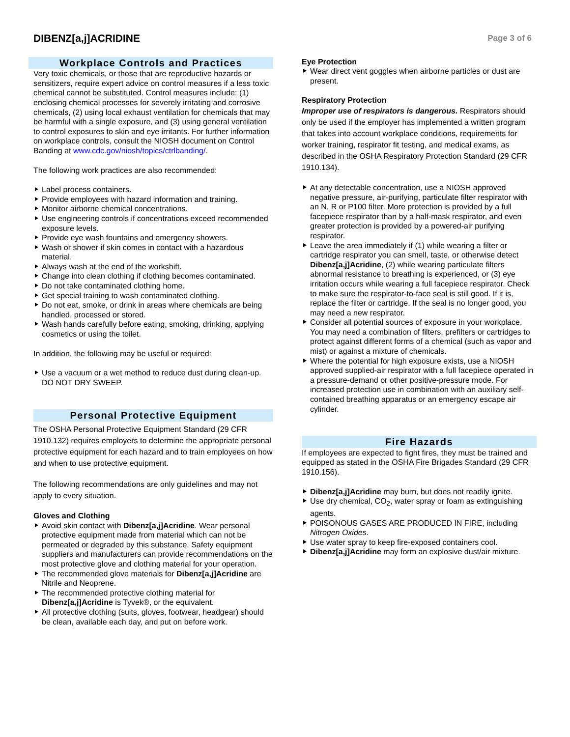DIBENZ[a,j]ACRIDINE
Page 3 of 6
Workplace Controls and Practices
Very toxic chemicals, or those that are reproductive hazards or sensitizers, require expert advice on control measures if a less toxic chemical cannot be substituted. Control measures include: (1) enclosing chemical processes for severely irritating and corrosive chemicals, (2) using local exhaust ventilation for chemicals that may be harmful with a single exposure, and (3) using general ventilation to control exposures to skin and eye irritants. For further information on workplace controls, consult the NIOSH document on Control Banding at www.cdc.gov/niosh/topics/ctrlbanding/.
The following work practices are also recommended:
Label process containers.
Provide employees with hazard information and training.
Monitor airborne chemical concentrations.
Use engineering controls if concentrations exceed recommended exposure levels.
Provide eye wash fountains and emergency showers.
Wash or shower if skin comes in contact with a hazardous material.
Always wash at the end of the workshift.
Change into clean clothing if clothing becomes contaminated.
Do not take contaminated clothing home.
Get special training to wash contaminated clothing.
Do not eat, smoke, or drink in areas where chemicals are being handled, processed or stored.
Wash hands carefully before eating, smoking, drinking, applying cosmetics or using the toilet.
In addition, the following may be useful or required:
Use a vacuum or a wet method to reduce dust during clean-up. DO NOT DRY SWEEP.
Personal Protective Equipment
The OSHA Personal Protective Equipment Standard (29 CFR 1910.132) requires employers to determine the appropriate personal protective equipment for each hazard and to train employees on how and when to use protective equipment.
The following recommendations are only guidelines and may not apply to every situation.
Gloves and Clothing
Avoid skin contact with Dibenz[a,j]Acridine. Wear personal protective equipment made from material which can not be permeated or degraded by this substance. Safety equipment suppliers and manufacturers can provide recommendations on the most protective glove and clothing material for your operation.
The recommended glove materials for Dibenz[a,j]Acridine are Nitrile and Neoprene.
The recommended protective clothing material for Dibenz[a,j]Acridine is Tyvek®, or the equivalent.
All protective clothing (suits, gloves, footwear, headgear) should be clean, available each day, and put on before work.
Eye Protection
Wear direct vent goggles when airborne particles or dust are present.
Respiratory Protection
Improper use of respirators is dangerous. Respirators should only be used if the employer has implemented a written program that takes into account workplace conditions, requirements for worker training, respirator fit testing, and medical exams, as described in the OSHA Respiratory Protection Standard (29 CFR 1910.134).
At any detectable concentration, use a NIOSH approved negative pressure, air-purifying, particulate filter respirator with an N, R or P100 filter. More protection is provided by a full facepiece respirator than by a half-mask respirator, and even greater protection is provided by a powered-air purifying respirator.
Leave the area immediately if (1) while wearing a filter or cartridge respirator you can smell, taste, or otherwise detect Dibenz[a,j]Acridine, (2) while wearing particulate filters abnormal resistance to breathing is experienced, or (3) eye irritation occurs while wearing a full facepiece respirator. Check to make sure the respirator-to-face seal is still good. If it is, replace the filter or cartridge. If the seal is no longer good, you may need a new respirator.
Consider all potential sources of exposure in your workplace. You may need a combination of filters, prefilters or cartridges to protect against different forms of a chemical (such as vapor and mist) or against a mixture of chemicals.
Where the potential for high exposure exists, use a NIOSH approved supplied-air respirator with a full facepiece operated in a pressure-demand or other positive-pressure mode. For increased protection use in combination with an auxiliary self-contained breathing apparatus or an emergency escape air cylinder.
Fire Hazards
If employees are expected to fight fires, they must be trained and equipped as stated in the OSHA Fire Brigades Standard (29 CFR 1910.156).
Dibenz[a,j]Acridine may burn, but does not readily ignite.
Use dry chemical, CO<sub>2</sub>, water spray or foam as extinguishing agents.
POISONOUS GASES ARE PRODUCED IN FIRE, including Nitrogen Oxides.
Use water spray to keep fire-exposed containers cool.
Dibenz[a,j]Acridine may form an explosive dust/air mixture.